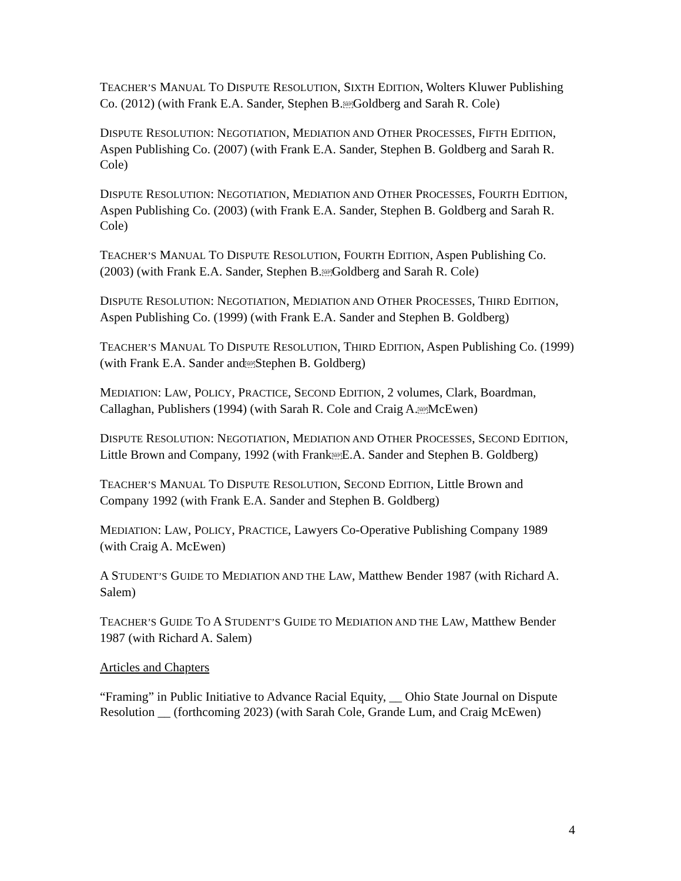TEACHER’S MANUAL TO DISPUTE RESOLUTION, SIXTH EDITION, Wolters Kluwer Publishing Co. (2012) (with Frank E.A. Sander, Stephen B.SEPGoldberg and Sarah R. Cole)
DISPUTE RESOLUTION: NEGOTIATION, MEDIATION AND OTHER PROCESSES, FIFTH EDITION, Aspen Publishing Co. (2007) (with Frank E.A. Sander, Stephen B. Goldberg and Sarah R. Cole)
DISPUTE RESOLUTION: NEGOTIATION, MEDIATION AND OTHER PROCESSES, FOURTH EDITION, Aspen Publishing Co. (2003) (with Frank E.A. Sander, Stephen B. Goldberg and Sarah R. Cole)
TEACHER’S MANUAL TO DISPUTE RESOLUTION, FOURTH EDITION, Aspen Publishing Co. (2003) (with Frank E.A. Sander, Stephen B.SEPGoldberg and Sarah R. Cole)
DISPUTE RESOLUTION: NEGOTIATION, MEDIATION AND OTHER PROCESSES, THIRD EDITION, Aspen Publishing Co. (1999) (with Frank E.A. Sander and Stephen B. Goldberg)
TEACHER’S MANUAL TO DISPUTE RESOLUTION, THIRD EDITION, Aspen Publishing Co. (1999) (with Frank E.A. Sander andSEPStephen B. Goldberg)
MEDIATION: LAW, POLICY, PRACTICE, SECOND EDITION, 2 volumes, Clark, Boardman, Callaghan, Publishers (1994) (with Sarah R. Cole and Craig A.SEPMcEwen)
DISPUTE RESOLUTION: NEGOTIATION, MEDIATION AND OTHER PROCESSES, SECOND EDITION, Little Brown and Company, 1992 (with FrankSEPE.A. Sander and Stephen B. Goldberg)
TEACHER’S MANUAL TO DISPUTE RESOLUTION, SECOND EDITION, Little Brown and Company 1992 (with Frank E.A. Sander and Stephen B. Goldberg)
MEDIATION: LAW, POLICY, PRACTICE, Lawyers Co-Operative Publishing Company 1989 (with Craig A. McEwen)
A STUDENT’S GUIDE TO MEDIATION AND THE LAW, Matthew Bender 1987 (with Richard A. Salem)
TEACHER’S GUIDE TO A STUDENT’S GUIDE TO MEDIATION AND THE LAW, Matthew Bender 1987 (with Richard A. Salem)
Articles and Chapters
“Framing” in Public Initiative to Advance Racial Equity, __ Ohio State Journal on Dispute Resolution __ (forthcoming 2023) (with Sarah Cole, Grande Lum, and Craig McEwen)
4